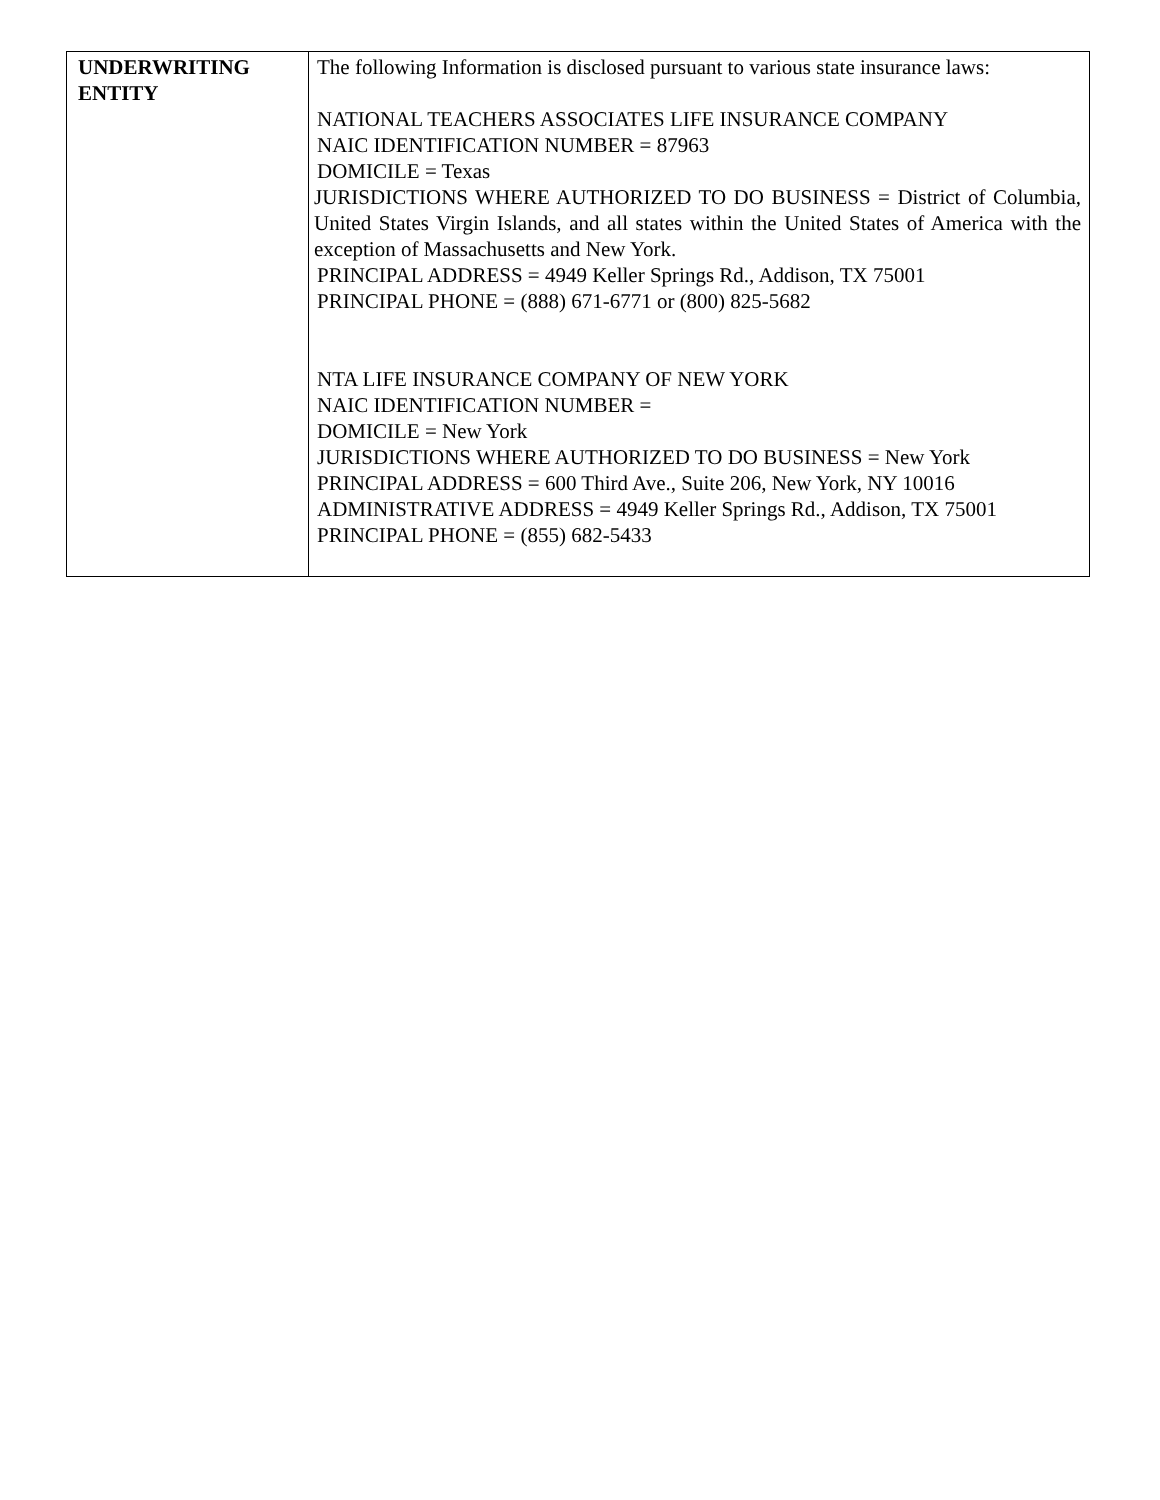| UNDERWRITING ENTITY | The following Information is disclosed pursuant to various state insurance laws: NATIONAL TEACHERS ASSOCIATES LIFE INSURANCE COMPANY NAIC IDENTIFICATION NUMBER = 87963 DOMICILE = Texas JURISDICTIONS WHERE AUTHORIZED TO DO BUSINESS = District of Columbia, United States Virgin Islands, and all states within the United States of America with the exception of Massachusetts and New York. PRINCIPAL ADDRESS = 4949 Keller Springs Rd., Addison, TX 75001 PRINCIPAL PHONE = (888) 671-6771 or (800) 825-5682 NTA LIFE INSURANCE COMPANY OF NEW YORK NAIC IDENTIFICATION NUMBER = DOMICILE = New York JURISDICTIONS WHERE AUTHORIZED TO DO BUSINESS = New York PRINCIPAL ADDRESS = 600 Third Ave., Suite 206, New York, NY 10016 ADMINISTRATIVE ADDRESS = 4949 Keller Springs Rd., Addison, TX 75001 PRINCIPAL PHONE = (855) 682-5433 |